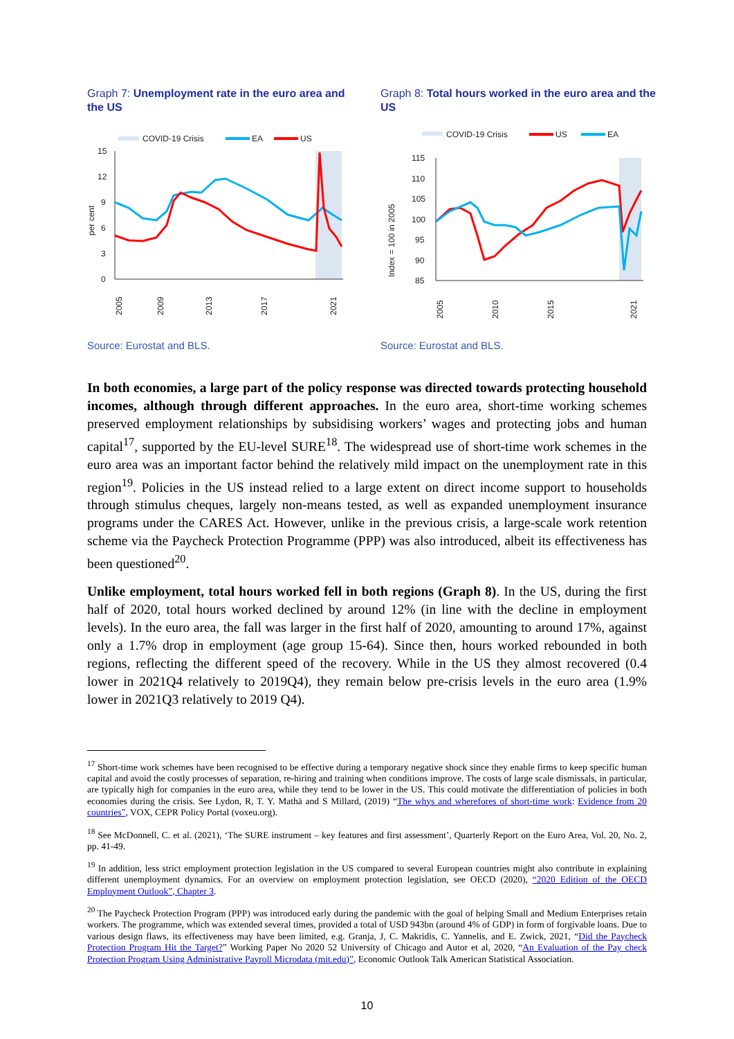Graph 7: Unemployment rate in the euro area and the US
COVID-19 Crisis
EA
US
15
12
9
6
3
0
per cent
2005
2009
2013
2017
2021
Source: Eurostat and BLS.
Graph 8: Total hours worked in the euro area and the US
COVID-19 Crisis
US
EA
115
110
105
100
95
90
85
Index = 100 in 2005
2005
2010
2015
2021
Source: Eurostat and BLS.
In both economies, a large part of the policy response was directed towards protecting household incomes, although through different approaches. In the euro area, short-time working schemes preserved employment relationships by subsidising workers’ wages and protecting jobs and human capital<sup>17</sup>, supported by the EU-level SURE<sup>18</sup>. The widespread use of short-time work schemes in the euro area was an important factor behind the relatively mild impact on the unemployment rate in this region<sup>19</sup>. Policies in the US instead relied to a large extent on direct income support to households through stimulus cheques, largely non-means tested, as well as expanded unemployment insurance programs under the CARES Act. However, unlike in the previous crisis, a large-scale work retention scheme via the Paycheck Protection Programme (PPP) was also introduced, albeit its effectiveness has been questioned<sup>20</sup>.
Unlike employment, total hours worked fell in both regions (Graph 8). In the US, during the first half of 2020, total hours worked declined by around 12% (in line with the decline in employment levels). In the euro area, the fall was larger in the first half of 2020, amounting to around 17%, against only a 1.7% drop in employment (age group 15-64). Since then, hours worked rebounded in both regions, reflecting the different speed of the recovery. While in the US they almost recovered (0.4 lower in 2021Q4 relatively to 2019Q4), they remain below pre-crisis levels in the euro area (1.9% lower in 2021Q3 relatively to 2019 Q4).
<sup>17</sup> Short-time work schemes have been recognised to be effective during a temporary negative shock since they enable firms to keep specific human capital and avoid the costly processes of separation, re-hiring and training when conditions improve. The costs of large scale dismissals, in particular, are typically high for companies in the euro area, while they tend to be lower in the US. This could motivate the differentiation of policies in both economies during the crisis. See Lydon, R, T. Y. Mathä and S Millard, (2019) “The whys and wherefores of short-time work: Evidence from 20 countries”, VOX, CEPR Policy Portal (voxeu.org).
<sup>18</sup> See McDonnell, C. et al. (2021), ‘The SURE instrument – key features and first assessment’, Quarterly Report on the Euro Area, Vol. 20, No. 2, pp. 41-49.
<sup>19</sup> In addition, less strict employment protection legislation in the US compared to several European countries might also contribute in explaining different unemployment dynamics. For an overview on employment protection legislation, see OECD (2020), “2020 Edition of the OECD Employment Outlook”, Chapter 3.
<sup>20</sup> The Paycheck Protection Program (PPP) was introduced early during the pandemic with the goal of helping Small and Medium Enterprises retain workers. The programme, which was extended several times, provided a total of USD 943bn (around 4% of GDP) in form of forgivable loans. Due to various design flaws, its effectiveness may have been limited, e.g. Granja, J, C. Makridis, C. Yannelis, and E. Zwick, 2021, “Did the Paycheck Protection Program Hit the Target?” Working Paper No 2020 52 University of Chicago and Autor et al, 2020, “An Evaluation of the Pay check Protection Program Using Administrative Payroll Microdata (mit.edu)”, Economic Outlook Talk American Statistical Association.
10